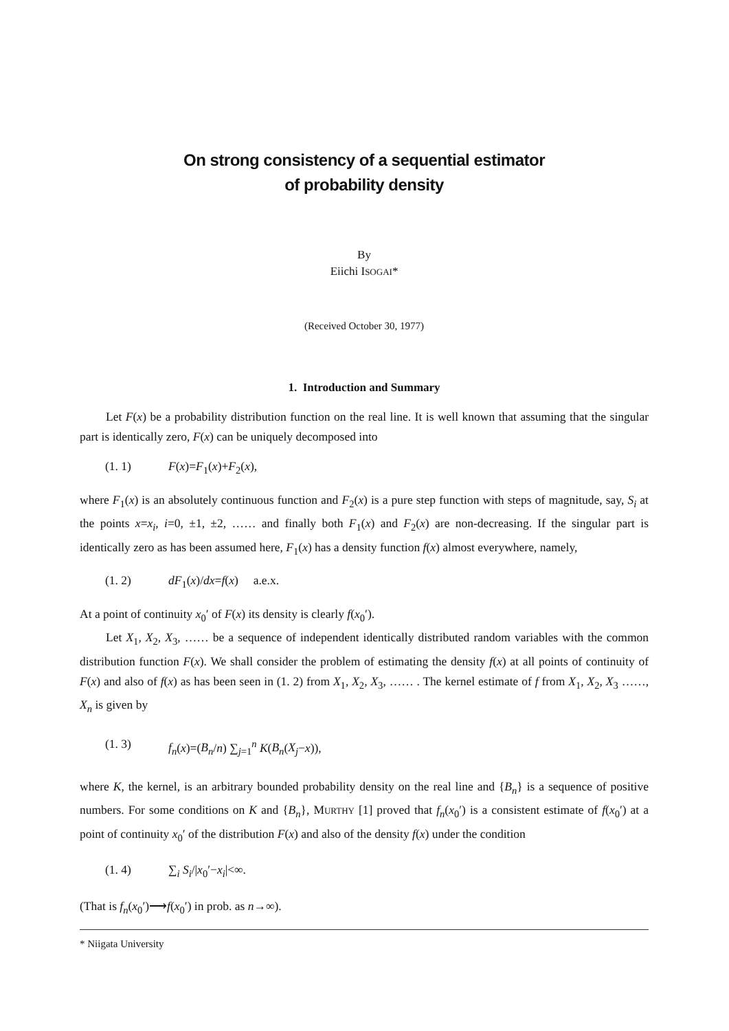On strong consistency of a sequential estimator
of probability density
By
Eiichi ISOGAI*
(Received October 30, 1977)
1. Introduction and Summary
Let F(x) be a probability distribution function on the real line. It is well known that assuming that the singular part is identically zero, F(x) can be uniquely decomposed into
(1. 1) F(x)=F<sub>1</sub>(x)+F<sub>2</sub>(x),
where F<sub>1</sub>(x) is an absolutely continuous function and F<sub>2</sub>(x) is a pure step function with steps of magnitude, say, S<sub>i</sub> at the points x=x<sub>i</sub>, i=0, ±1, ±2, …… and finally both F<sub>1</sub>(x) and F<sub>2</sub>(x) are non-decreasing. If the singular part is identically zero as has been assumed here, F<sub>1</sub>(x) has a density function f(x) almost everywhere, namely,
(1. 2) dF<sub>1</sub>(x)/dx=f(x) a.e.x.
At a point of continuity x<sub>0</sub>′ of F(x) its density is clearly f(x<sub>0</sub>′).
Let X<sub>1</sub>, X<sub>2</sub>, X<sub>3</sub>, …… be a sequence of independent identically distributed random variables with the common distribution function F(x). We shall consider the problem of estimating the density f(x) at all points of continuity of F(x) and also of f(x) as has been seen in (1. 2) from X<sub>1</sub>, X<sub>2</sub>, X<sub>3</sub>, …… . The kernel estimate of f from X<sub>1</sub>, X<sub>2</sub>, X<sub>3</sub> ……, X<sub>n</sub> is given by
(1. 3) f<sub>n</sub>(x)=(B<sub>n</sub>/n) ∑<sub>j=1</sub><sup>n</sup> K(B<sub>n</sub>(X<sub>j</sub>−x)),
where K, the kernel, is an arbitrary bounded probability density on the real line and {B<sub>n</sub>} is a sequence of positive numbers. For some conditions on K and {B<sub>n</sub>}, MURTHY [1] proved that f<sub>n</sub>(x<sub>0</sub>′) is a consistent estimate of f(x<sub>0</sub>′) at a point of continuity x<sub>0</sub>′ of the distribution F(x) and also of the density f(x) under the condition
(1. 4) ∑<sub>i</sub> S<sub>i</sub>/|x<sub>0</sub>′−x<sub>i</sub>|<∞.
(That is f<sub>n</sub>(x<sub>0</sub>′)⟶f(x<sub>0</sub>′) in prob. as n→∞).
* Niigata University